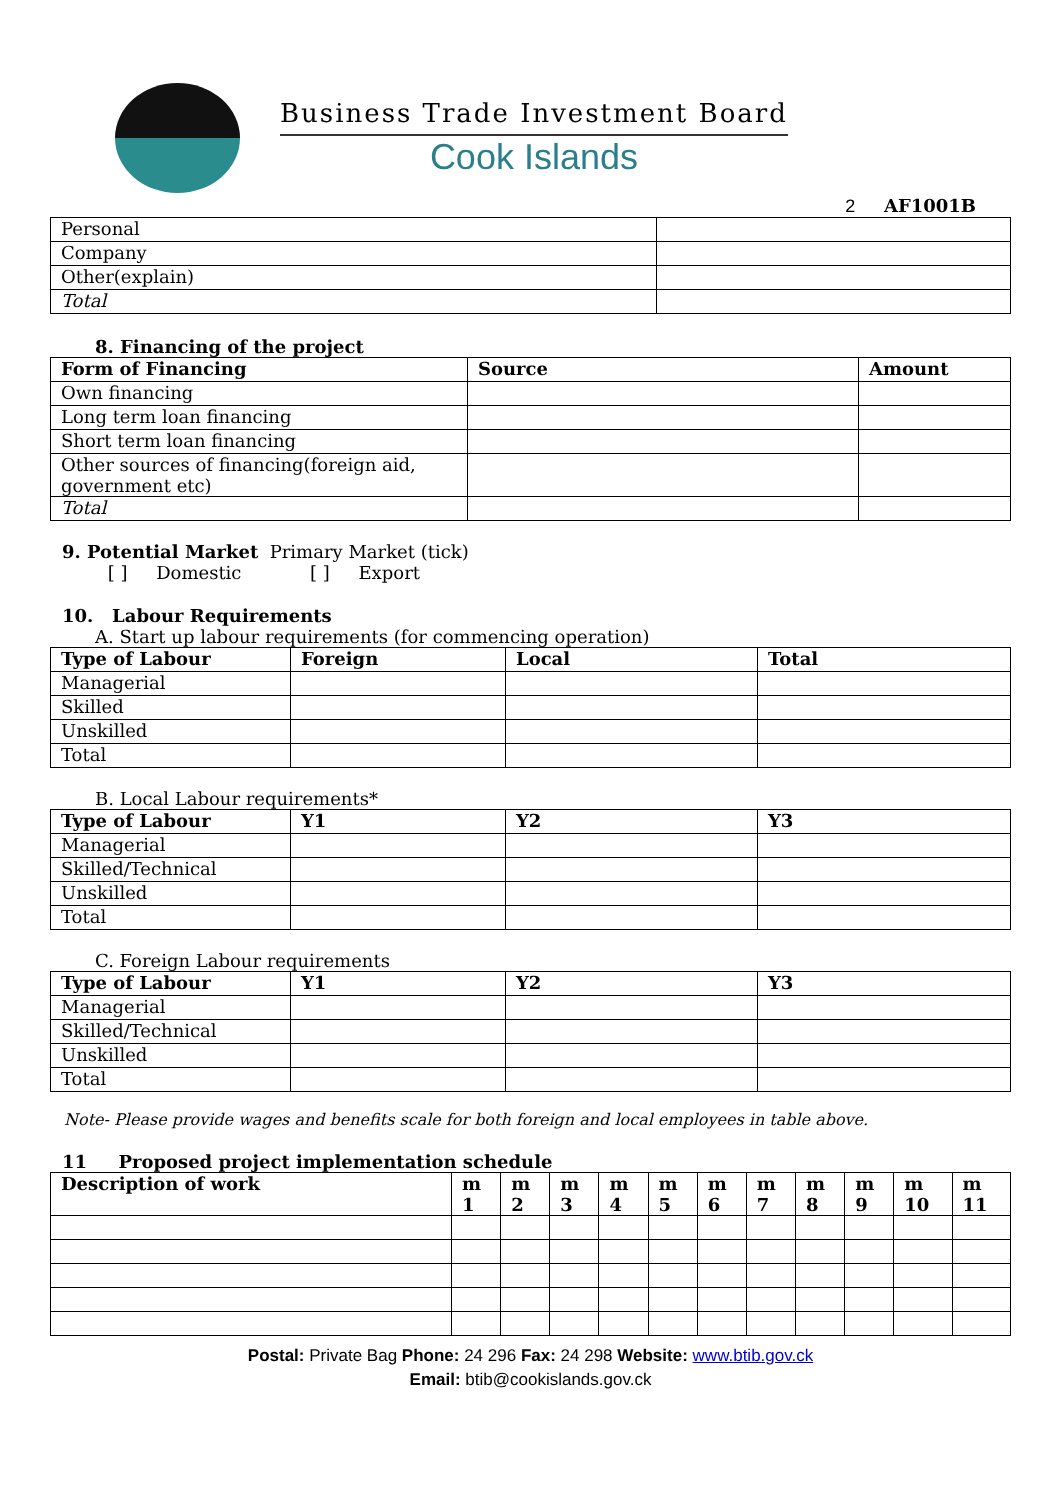Business Trade Investment Board
Cook Islands
2 AF1001B
| Personal | |
| Company | |
| Other(explain) | |
| Total | |
8. Financing of the project
| Form of Financing | Source | Amount |
| --- | --- | --- |
| Own financing | | |
| Long term loan financing | | |
| Short term loan financing | | |
| Other sources of financing(foreign aid, government etc) | | |
| Total | | |
9. Potential Market Primary Market (tick)
[ ] Domestic [ ] Export
10. Labour Requirements
A. Start up labour requirements (for commencing operation)
| Type of Labour | Foreign | Local | Total |
| --- | --- | --- | --- |
| Managerial | | | |
| Skilled | | | |
| Unskilled | | | |
| Total | | | |
B. Local Labour requirements*
| Type of Labour | Y1 | Y2 | Y3 |
| --- | --- | --- | --- |
| Managerial | | | |
| Skilled/Technical | | | |
| Unskilled | | | |
| Total | | | |
C. Foreign Labour requirements
| Type of Labour | Y1 | Y2 | Y3 |
| --- | --- | --- | --- |
| Managerial | | | |
| Skilled/Technical | | | |
| Unskilled | | | |
| Total | | | |
Note- Please provide wages and benefits scale for both foreign and local employees in table above.
11 Proposed project implementation schedule
| Description of work | m 1 | m 2 | m 3 | m 4 | m 5 | m 6 | m 7 | m 8 | m 9 | m 10 | m 11 |
| --- | --- | --- | --- | --- | --- | --- | --- | --- | --- | --- | --- |
Postal: Private Bag Phone: 24 296 Fax: 24 298 Website: www.btib.gov.ck
Email: btib@cookislands.gov.ck